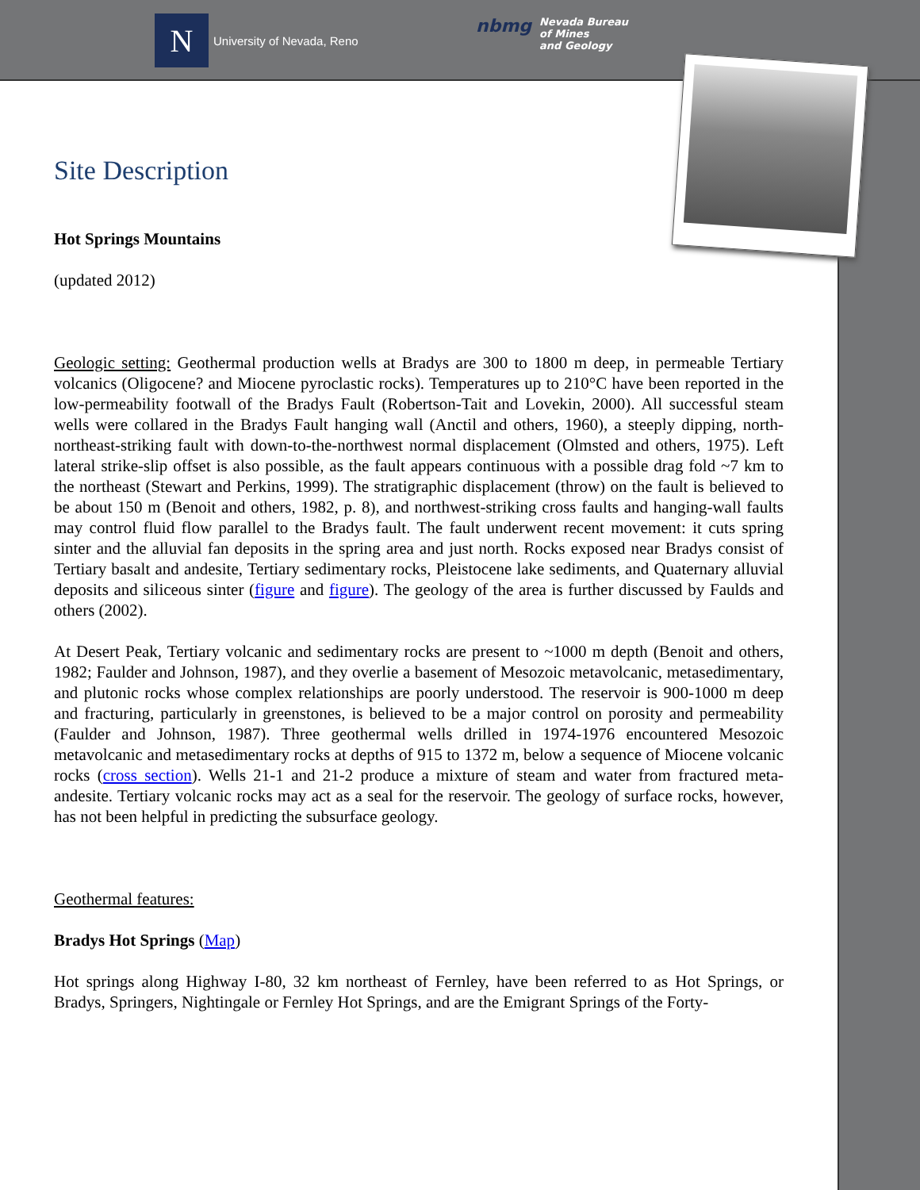N
University of Nevada, Reno
nbmg Nevada Bureau
of Mines
and Geology
Site Description
Hot Springs Mountains
(updated 2012)
Geologic setting: Geothermal production wells at Bradys are 300 to 1800 m deep, in permeable Tertiary volcanics (Oligocene? and Miocene pyroclastic rocks). Temperatures up to 210°C have been reported in the low-permeability footwall of the Bradys Fault (Robertson-Tait and Lovekin, 2000). All successful steam wells were collared in the Bradys Fault hanging wall (Anctil and others, 1960), a steeply dipping, north-northeast-striking fault with down-to-the-northwest normal displacement (Olmsted and others, 1975). Left lateral strike-slip offset is also possible, as the fault appears continuous with a possible drag fold ~7 km to the northeast (Stewart and Perkins, 1999). The stratigraphic displacement (throw) on the fault is believed to be about 150 m (Benoit and others, 1982, p. 8), and northwest-striking cross faults and hanging-wall faults may control fluid flow parallel to the Bradys fault. The fault underwent recent movement: it cuts spring sinter and the alluvial fan deposits in the spring area and just north. Rocks exposed near Bradys consist of Tertiary basalt and andesite, Tertiary sedimentary rocks, Pleistocene lake sediments, and Quaternary alluvial deposits and siliceous sinter (figure and figure). The geology of the area is further discussed by Faulds and others (2002).
At Desert Peak, Tertiary volcanic and sedimentary rocks are present to ~1000 m depth (Benoit and others, 1982; Faulder and Johnson, 1987), and they overlie a basement of Mesozoic metavolcanic, metasedimentary, and plutonic rocks whose complex relationships are poorly understood. The reservoir is 900-1000 m deep and fracturing, particularly in greenstones, is believed to be a major control on porosity and permeability (Faulder and Johnson, 1987). Three geothermal wells drilled in 1974-1976 encountered Mesozoic metavolcanic and metasedimentary rocks at depths of 915 to 1372 m, below a sequence of Miocene volcanic rocks (cross section). Wells 21-1 and 21-2 produce a mixture of steam and water from fractured meta-andesite. Tertiary volcanic rocks may act as a seal for the reservoir. The geology of surface rocks, however, has not been helpful in predicting the subsurface geology.
Geothermal features:
Bradys Hot Springs (Map)
Hot springs along Highway I-80, 32 km northeast of Fernley, have been referred to as Hot Springs, or Bradys, Springers, Nightingale or Fernley Hot Springs, and are the Emigrant Springs of the Forty-